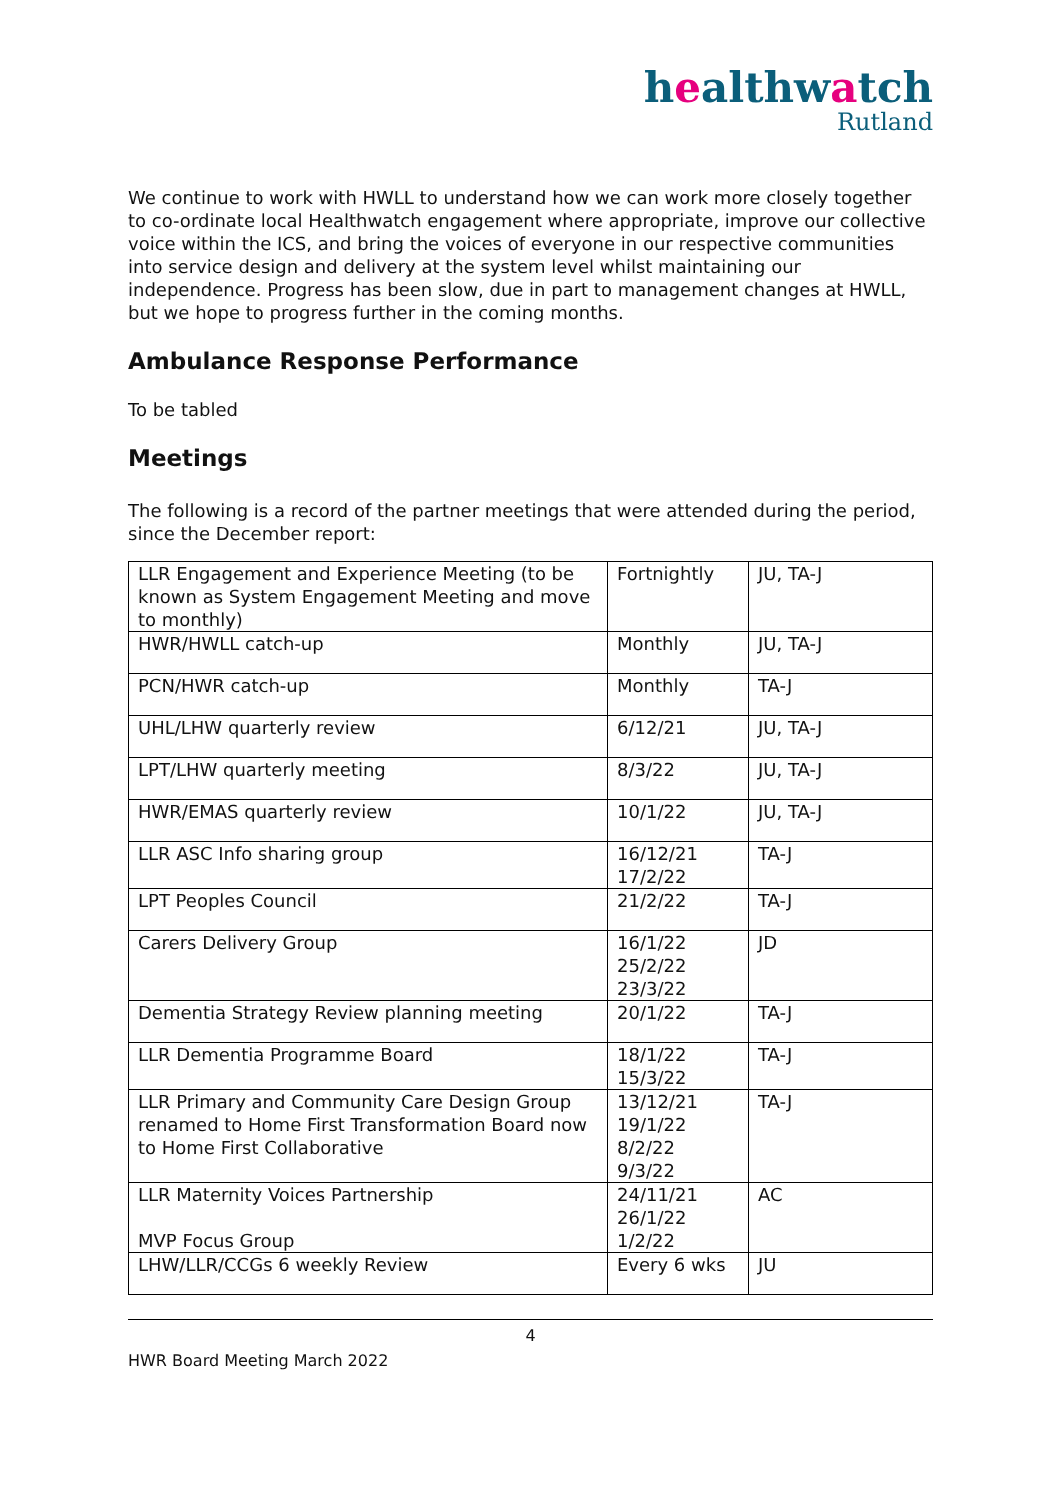healthwatch
Rutland
We continue to work with HWLL to understand how we can work more closely together to co-ordinate local Healthwatch engagement where appropriate, improve our collective voice within the ICS, and bring the voices of everyone in our respective communities into service design and delivery at the system level whilst maintaining our independence. Progress has been slow, due in part to management changes at HWLL, but we hope to progress further in the coming months.
Ambulance Response Performance
To be tabled
Meetings
The following is a record of the partner meetings that were attended during the period, since the December report:
| LLR Engagement and Experience Meeting (to be known as System Engagement Meeting and move to monthly) | Fortnightly | JU, TA-J |
| HWR/HWLL catch-up | Monthly | JU, TA-J |
| PCN/HWR catch-up | Monthly | TA-J |
| UHL/LHW quarterly review | 6/12/21 | JU, TA-J |
| LPT/LHW quarterly meeting | 8/3/22 | JU, TA-J |
| HWR/EMAS quarterly review | 10/1/22 | JU, TA-J |
| LLR ASC Info sharing group | 16/12/21 17/2/22 | TA-J |
| LPT Peoples Council | 21/2/22 | TA-J |
| Carers Delivery Group | 16/1/22 25/2/22 23/3/22 | JD |
| Dementia Strategy Review planning meeting | 20/1/22 | TA-J |
| LLR Dementia Programme Board | 18/1/22 15/3/22 | TA-J |
| LLR Primary and Community Care Design Group renamed to Home First Transformation Board now to Home First Collaborative | 13/12/21 19/1/22 8/2/22 9/3/22 | TA-J |
| LLR Maternity Voices Partnership MVP Focus Group | 24/11/21 26/1/22 1/2/22 | AC |
| LHW/LLR/CCGs 6 weekly Review | Every 6 wks | JU |
4
HWR Board Meeting March 2022